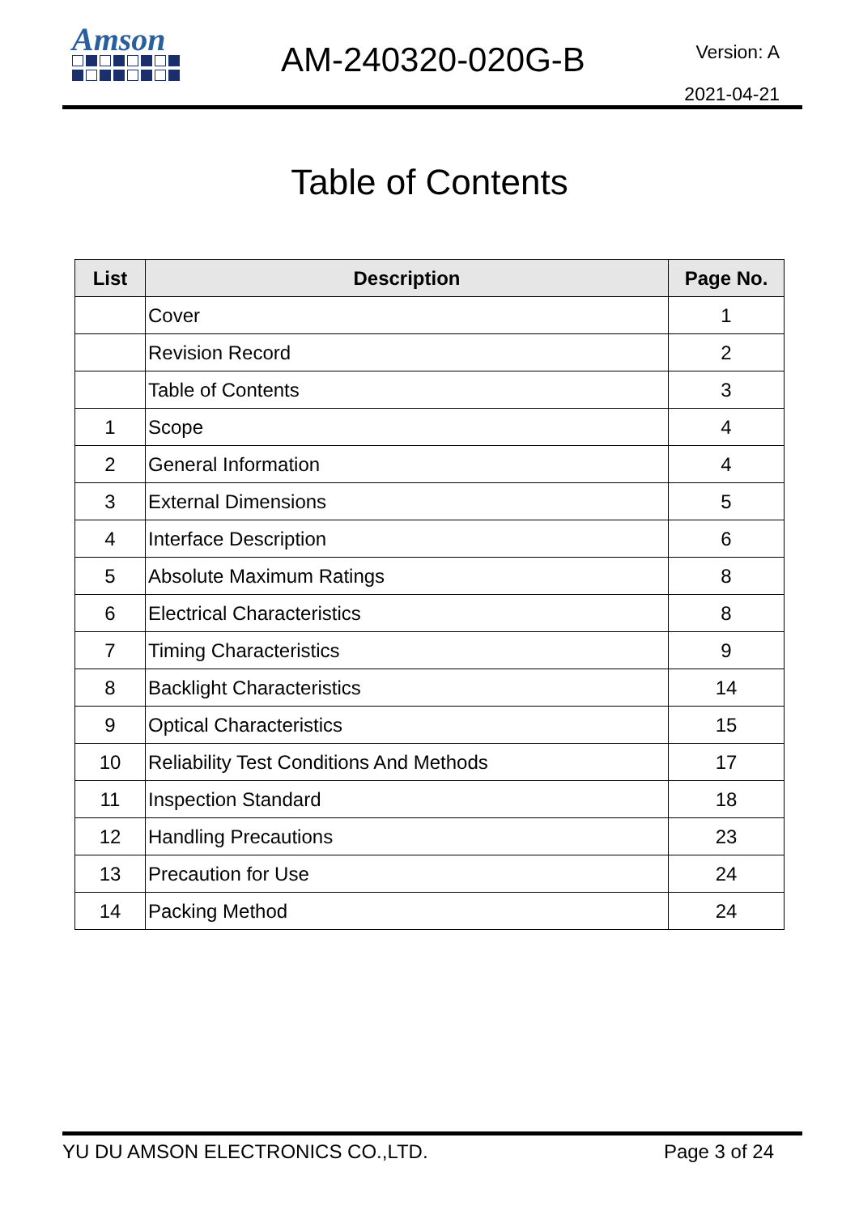Amson
AM-240320-020G-B
Version: A
2021-04-21
Table of Contents
| List | Description | Page No. |
| --- | --- | --- |
| | Cover | 1 |
| | Revision Record | 2 |
| | Table of Contents | 3 |
| 1 | Scope | 4 |
| 2 | General Information | 4 |
| 3 | External Dimensions | 5 |
| 4 | Interface Description | 6 |
| 5 | Absolute Maximum Ratings | 8 |
| 6 | Electrical Characteristics | 8 |
| 7 | Timing Characteristics | 9 |
| 8 | Backlight Characteristics | 14 |
| 9 | Optical Characteristics | 15 |
| 10 | Reliability Test Conditions And Methods | 17 |
| 11 | Inspection Standard | 18 |
| 12 | Handling Precautions | 23 |
| 13 | Precaution for Use | 24 |
| 14 | Packing Method | 24 |
YU DU AMSON ELECTRONICS CO.,LTD. Page 3 of 24